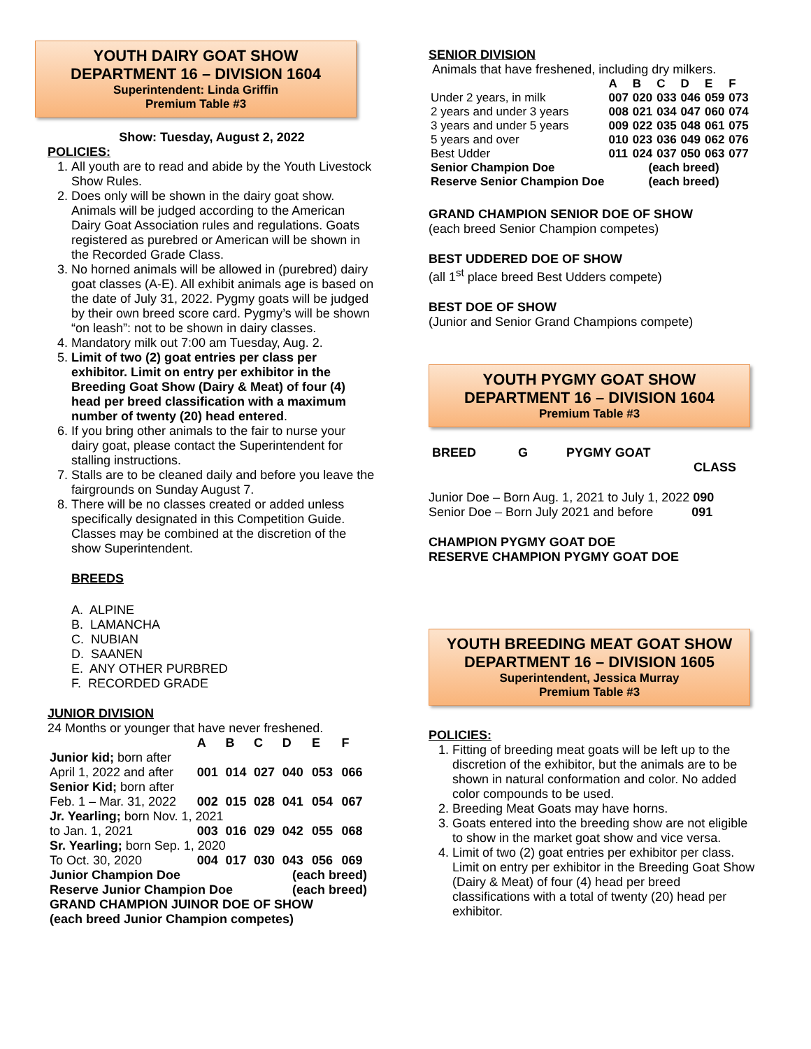YOUTH DAIRY GOAT SHOW
DEPARTMENT 16 – DIVISION 1604
Superintendent: Linda Griffin
Premium Table #3
Show: Tuesday, August 2, 2022
POLICIES:
1. All youth are to read and abide by the Youth Livestock Show Rules.
2. Does only will be shown in the dairy goat show. Animals will be judged according to the American Dairy Goat Association rules and regulations. Goats registered as purebred or American will be shown in the Recorded Grade Class.
3. No horned animals will be allowed in (purebred) dairy goat classes (A-E). All exhibit animals age is based on the date of July 31, 2022. Pygmy goats will be judged by their own breed score card. Pygmy’s will be shown “on leash”: not to be shown in dairy classes.
4. Mandatory milk out 7:00 am Tuesday, Aug. 2.
5. Limit of two (2) goat entries per class per exhibitor. Limit on entry per exhibitor in the Breeding Goat Show (Dairy & Meat) of four (4) head per breed classification with a maximum number of twenty (20) head entered.
6. If you bring other animals to the fair to nurse your dairy goat, please contact the Superintendent for stalling instructions.
7. Stalls are to be cleaned daily and before you leave the fairgrounds on Sunday August 7.
8. There will be no classes created or added unless specifically designated in this Competition Guide. Classes may be combined at the discretion of the show Superintendent.
BREEDS
A. ALPINE
B. LAMANCHA
C. NUBIAN
D. SAANEN
E. ANY OTHER PURBRED
F. RECORDED GRADE
JUNIOR DIVISION
24 Months or younger that have never freshened.
| | A | B | C | D | E | F |
| Junior kid; born after | | | | | | |
| April 1, 2022 and after | 001 | 014 | 027 | 040 | 053 | 066 |
| Senior Kid; born after | | | | | | |
| Feb. 1 – Mar. 31, 2022 | 002 | 015 | 028 | 041 | 054 | 067 |
| Jr. Yearling; born Nov. 1, 2021 | | | | | | |
| to Jan. 1, 2021 | 003 | 016 | 029 | 042 | 055 | 068 |
| Sr. Yearling; born Sep. 1, 2020 | | | | | | |
| To Oct. 30, 2020 | 004 | 017 | 030 | 043 | 056 | 069 |
| Junior Champion Doe | | | | (each breed) | | |
| Reserve Junior Champion Doe | | | | (each breed) | | |
| GRAND CHAMPION JUINOR DOE OF SHOW | | | | | | |
| (each breed Junior Champion competes) | | | | | | |
SENIOR DIVISION
Animals that have freshened, including dry milkers.
| | A | B | C | D | E | F |
| Under 2 years, in milk | 007 | 020 | 033 | 046 | 059 | 073 |
| 2 years and under 3 years | 008 | 021 | 034 | 047 | 060 | 074 |
| 3 years and under 5 years | 009 | 022 | 035 | 048 | 061 | 075 |
| 5 years and over | 010 | 023 | 036 | 049 | 062 | 076 |
| Best Udder | 011 | 024 | 037 | 050 | 063 | 077 |
| Senior Champion Doe | (each breed) | | | | | |
| Reserve Senior Champion Doe | (each breed) | | | | | |
GRAND CHAMPION SENIOR DOE OF SHOW
(each breed Senior Champion competes)
BEST UDDERED DOE OF SHOW
(all 1<sup>st</sup> place breed Best Udders compete)
BEST DOE OF SHOW
(Junior and Senior Grand Champions compete)
YOUTH PYGMY GOAT SHOW
DEPARTMENT 16 – DIVISION 1604
Premium Table #3
BREED G PYGMY GOAT
CLASS
Junior Doe – Born Aug. 1, 2021 to July 1, 2022 090
Senior Doe – Born July 2021 and before 091
CHAMPION PYGMY GOAT DOE
RESERVE CHAMPION PYGMY GOAT DOE
YOUTH BREEDING MEAT GOAT SHOW
DEPARTMENT 16 – DIVISION 1605
Superintendent, Jessica Murray
Premium Table #3
POLICIES:
1. Fitting of breeding meat goats will be left up to the discretion of the exhibitor, but the animals are to be shown in natural conformation and color. No added color compounds to be used.
2. Breeding Meat Goats may have horns.
3. Goats entered into the breeding show are not eligible to show in the market goat show and vice versa.
4. Limit of two (2) goat entries per exhibitor per class. Limit on entry per exhibitor in the Breeding Goat Show (Dairy & Meat) of four (4) head per breed classifications with a total of twenty (20) head per exhibitor.